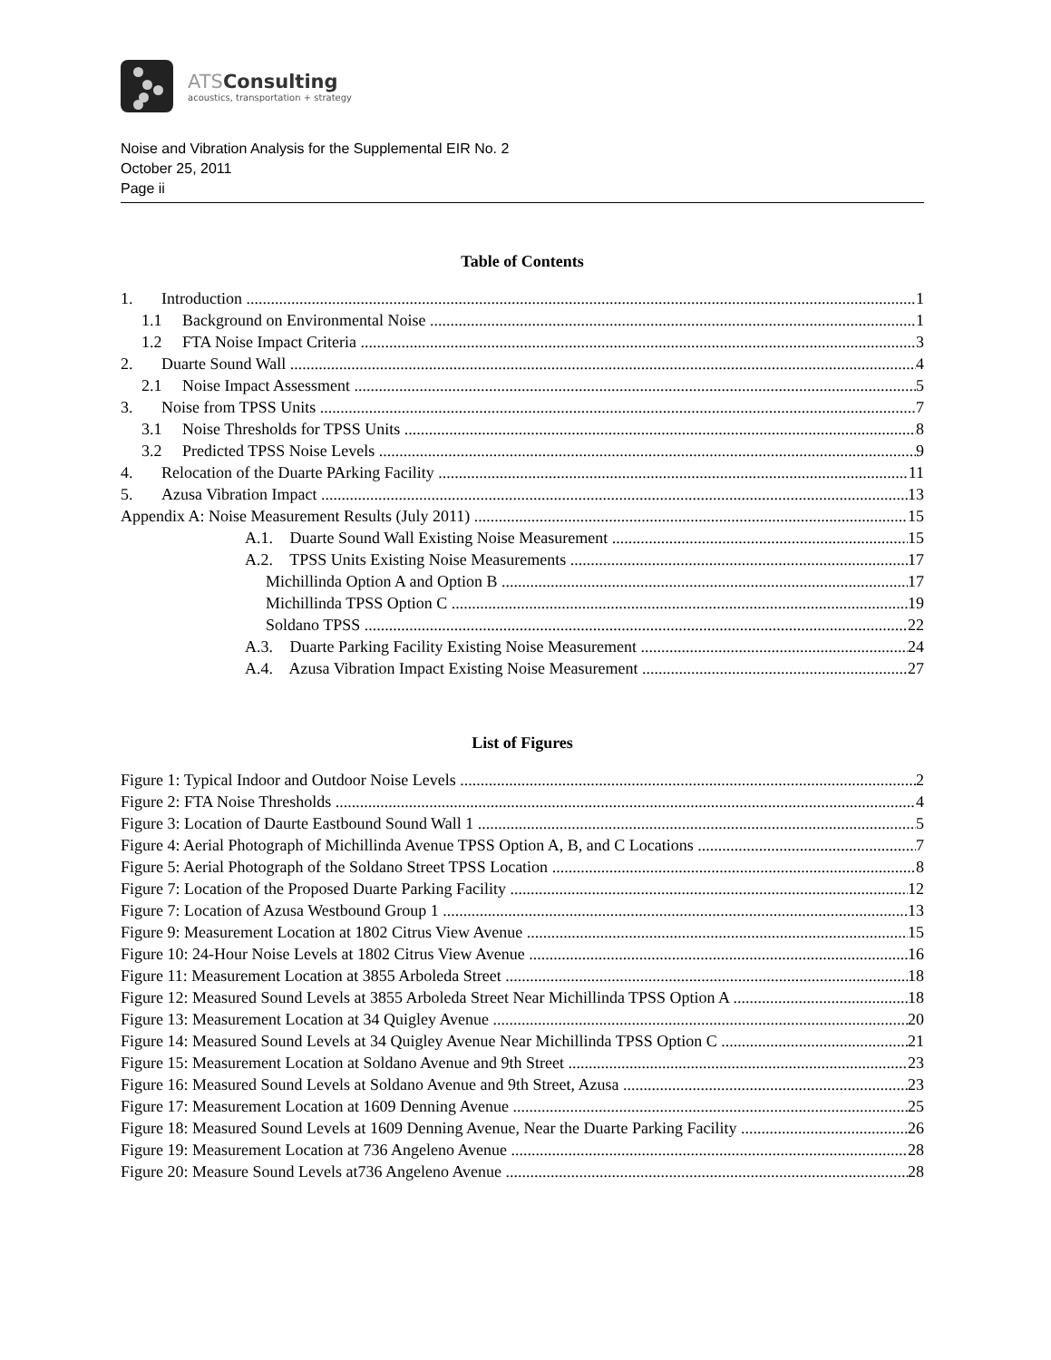ATSConsulting
acoustics, transportation + strategy
Noise and Vibration Analysis for the Supplemental EIR No. 2
October 25, 2011
Page ii
Table of Contents
1. Introduction 1
1.1 Background on Environmental Noise 1
1.2 FTA Noise Impact Criteria 3
2. Duarte Sound Wall 4
2.1 Noise Impact Assessment 5
3. Noise from TPSS Units 7
3.1 Noise Thresholds for TPSS Units 8
3.2 Predicted TPSS Noise Levels 9
4. Relocation of the Duarte PArking Facility 11
5. Azusa Vibration Impact 13
Appendix A: Noise Measurement Results (July 2011) 15
A.1. Duarte Sound Wall Existing Noise Measurement 15
A.2. TPSS Units Existing Noise Measurements 17
Michillinda Option A and Option B 17
Michillinda TPSS Option C 19
Soldano TPSS 22
A.3. Duarte Parking Facility Existing Noise Measurement 24
A.4. Azusa Vibration Impact Existing Noise Measurement 27
List of Figures
Figure 1: Typical Indoor and Outdoor Noise Levels 2
Figure 2: FTA Noise Thresholds 4
Figure 3: Location of Daurte Eastbound Sound Wall 1 5
Figure 4: Aerial Photograph of Michillinda Avenue TPSS Option A, B, and C Locations 7
Figure 5: Aerial Photograph of the Soldano Street TPSS Location 8
Figure 7: Location of the Proposed Duarte Parking Facility 12
Figure 7: Location of Azusa Westbound Group 1 13
Figure 9: Measurement Location at 1802 Citrus View Avenue 15
Figure 10: 24-Hour Noise Levels at 1802 Citrus View Avenue 16
Figure 11: Measurement Location at 3855 Arboleda Street 18
Figure 12: Measured Sound Levels at 3855 Arboleda Street Near Michillinda TPSS Option A 18
Figure 13: Measurement Location at 34 Quigley Avenue 20
Figure 14: Measured Sound Levels at 34 Quigley Avenue Near Michillinda TPSS Option C 21
Figure 15: Measurement Location at Soldano Avenue and 9th Street 23
Figure 16: Measured Sound Levels at Soldano Avenue and 9th Street, Azusa 23
Figure 17: Measurement Location at 1609 Denning Avenue 25
Figure 18: Measured Sound Levels at 1609 Denning Avenue, Near the Duarte Parking Facility 26
Figure 19: Measurement Location at 736 Angeleno Avenue 28
Figure 20: Measure Sound Levels at736 Angeleno Avenue 28